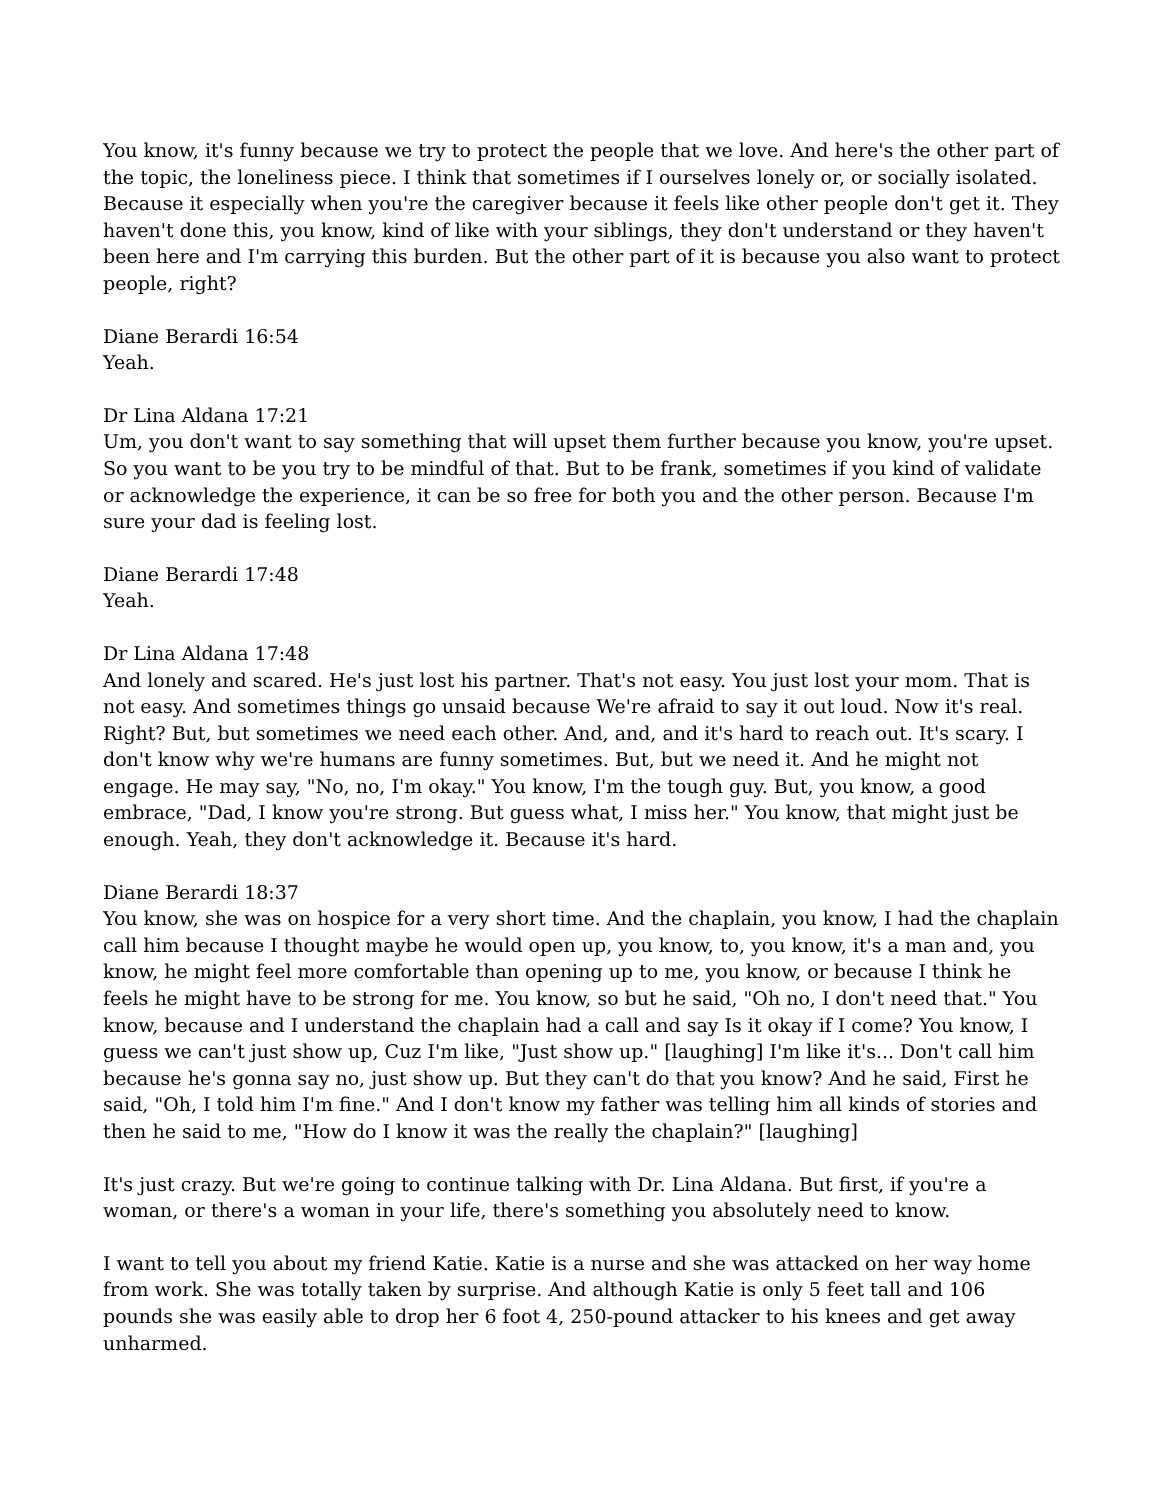You know, it's funny because we try to protect the people that we love. And here's the other part of the topic, the loneliness piece. I think that sometimes if I ourselves lonely or, or socially isolated. Because it especially when you're the caregiver because it feels like other people don't get it. They haven't done this, you know, kind of like with your siblings, they don't understand or they haven't been here and I'm carrying this burden. But the other part of it is because you also want to protect people, right?
Diane Berardi 16:54
Yeah.
Dr Lina Aldana 17:21
Um, you don't want to say something that will upset them further because you know, you're upset. So you want to be you try to be mindful of that. But to be frank, sometimes if you kind of validate or acknowledge the experience, it can be so free for both you and the other person. Because I'm sure your dad is feeling lost.
Diane Berardi 17:48
Yeah.
Dr Lina Aldana 17:48
And lonely and scared. He's just lost his partner. That's not easy. You just lost your mom. That is not easy. And sometimes things go unsaid because We're afraid to say it out loud. Now it's real. Right? But, but sometimes we need each other. And, and, and it's hard to reach out. It's scary. I don't know why we're humans are funny sometimes. But, but we need it. And he might not engage. He may say, "No, no, I'm okay." You know, I'm the tough guy. But, you know, a good embrace, "Dad, I know you're strong. But guess what, I miss her." You know, that might just be enough. Yeah, they don't acknowledge it. Because it's hard.
Diane Berardi 18:37
You know, she was on hospice for a very short time. And the chaplain, you know, I had the chaplain call him because I thought maybe he would open up, you know, to, you know, it's a man and, you know, he might feel more comfortable than opening up to me, you know, or because I think he feels he might have to be strong for me. You know, so but he said, "Oh no, I don't need that." You know, because and I understand the chaplain had a call and say Is it okay if I come? You know, I guess we can't just show up, Cuz I'm like, "Just show up." [laughing] I'm like it's... Don't call him because he's gonna say no, just show up. But they can't do that you know? And he said, First he said, "Oh, I told him I'm fine." And I don't know my father was telling him all kinds of stories and then he said to me, "How do I know it was the really the chaplain?" [laughing]
It's just crazy. But we're going to continue talking with Dr. Lina Aldana. But first, if you're a woman, or there's a woman in your life, there's something you absolutely need to know.
I want to tell you about my friend Katie. Katie is a nurse and she was attacked on her way home from work. She was totally taken by surprise. And although Katie is only 5 feet tall and 106 pounds she was easily able to drop her 6 foot 4, 250-pound attacker to his knees and get away unharmed.